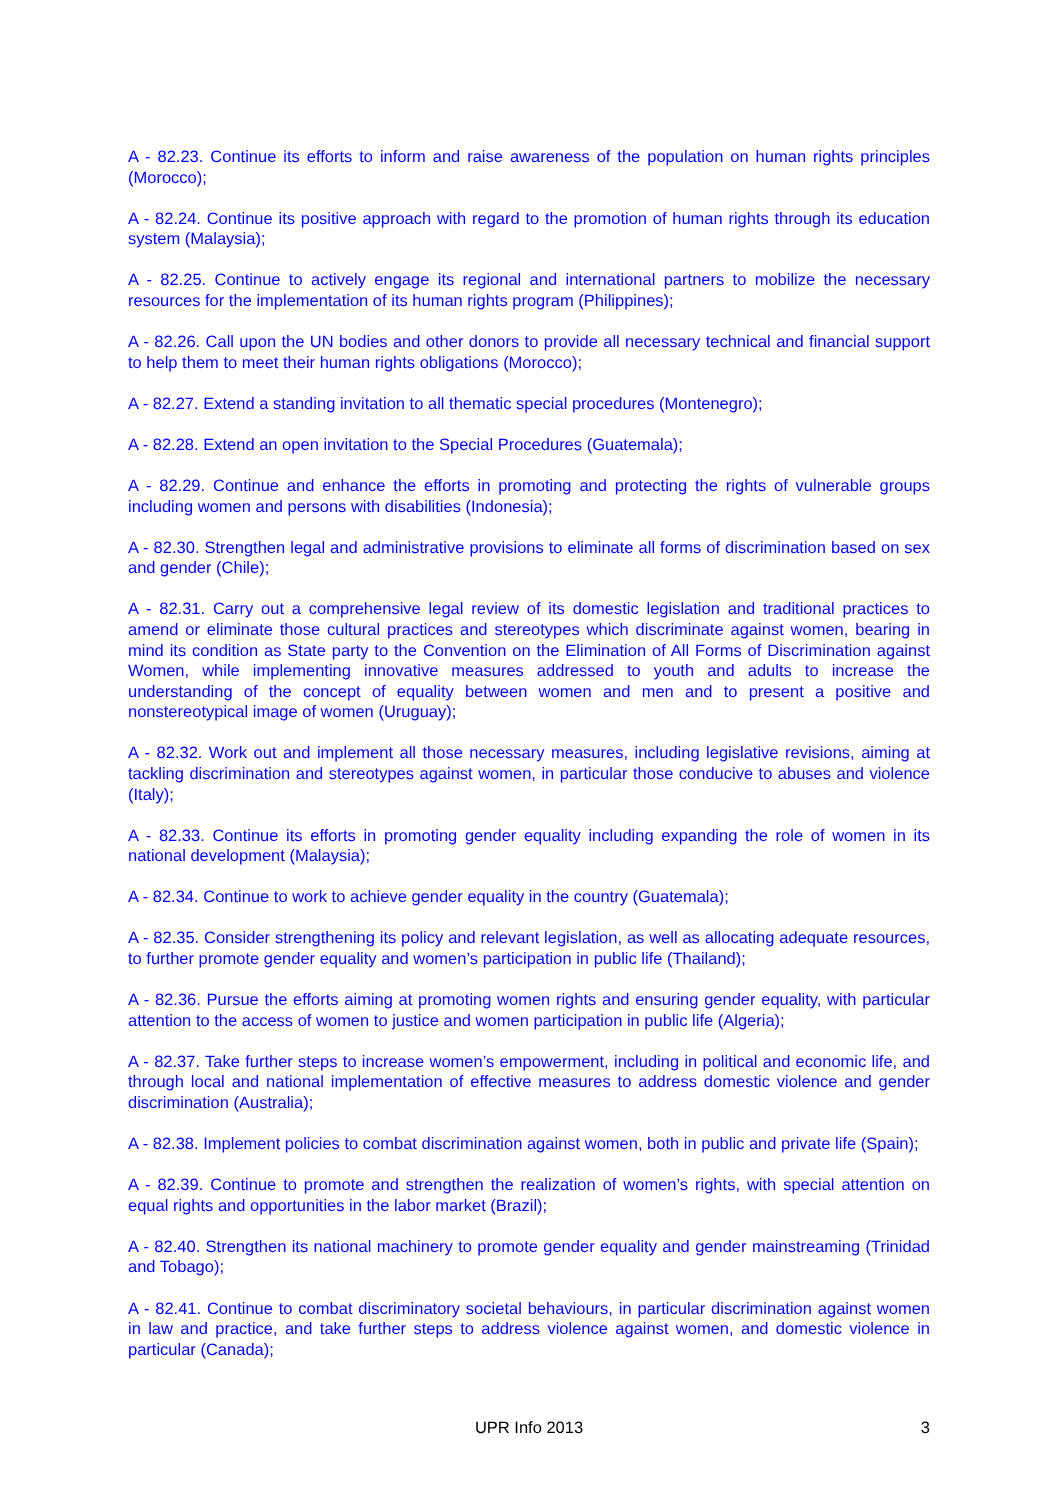A - 82.23. Continue its efforts to inform and raise awareness of the population on human rights principles (Morocco);
A - 82.24. Continue its positive approach with regard to the promotion of human rights through its education system (Malaysia);
A - 82.25. Continue to actively engage its regional and international partners to mobilize the necessary resources for the implementation of its human rights program (Philippines);
A - 82.26. Call upon the UN bodies and other donors to provide all necessary technical and financial support to help them to meet their human rights obligations (Morocco);
A - 82.27. Extend a standing invitation to all thematic special procedures (Montenegro);
A - 82.28. Extend an open invitation to the Special Procedures (Guatemala);
A - 82.29. Continue and enhance the efforts in promoting and protecting the rights of vulnerable groups including women and persons with disabilities (Indonesia);
A - 82.30. Strengthen legal and administrative provisions to eliminate all forms of discrimination based on sex and gender (Chile);
A - 82.31. Carry out a comprehensive legal review of its domestic legislation and traditional practices to amend or eliminate those cultural practices and stereotypes which discriminate against women, bearing in mind its condition as State party to the Convention on the Elimination of All Forms of Discrimination against Women, while implementing innovative measures addressed to youth and adults to increase the understanding of the concept of equality between women and men and to present a positive and nonstereotypical image of women (Uruguay);
A - 82.32. Work out and implement all those necessary measures, including legislative revisions, aiming at tackling discrimination and stereotypes against women, in particular those conducive to abuses and violence (Italy);
A - 82.33. Continue its efforts in promoting gender equality including expanding the role of women in its national development (Malaysia);
A - 82.34. Continue to work to achieve gender equality in the country (Guatemala);
A - 82.35. Consider strengthening its policy and relevant legislation, as well as allocating adequate resources, to further promote gender equality and women’s participation in public life (Thailand);
A - 82.36. Pursue the efforts aiming at promoting women rights and ensuring gender equality, with particular attention to the access of women to justice and women participation in public life (Algeria);
A - 82.37. Take further steps to increase women’s empowerment, including in political and economic life, and through local and national implementation of effective measures to address domestic violence and gender discrimination (Australia);
A - 82.38. Implement policies to combat discrimination against women, both in public and private life (Spain);
A - 82.39. Continue to promote and strengthen the realization of women’s rights, with special attention on equal rights and opportunities in the labor market (Brazil);
A - 82.40. Strengthen its national machinery to promote gender equality and gender mainstreaming (Trinidad and Tobago);
A - 82.41. Continue to combat discriminatory societal behaviours, in particular discrimination against women in law and practice, and take further steps to address violence against women, and domestic violence in particular (Canada);
UPR Info 2013
3